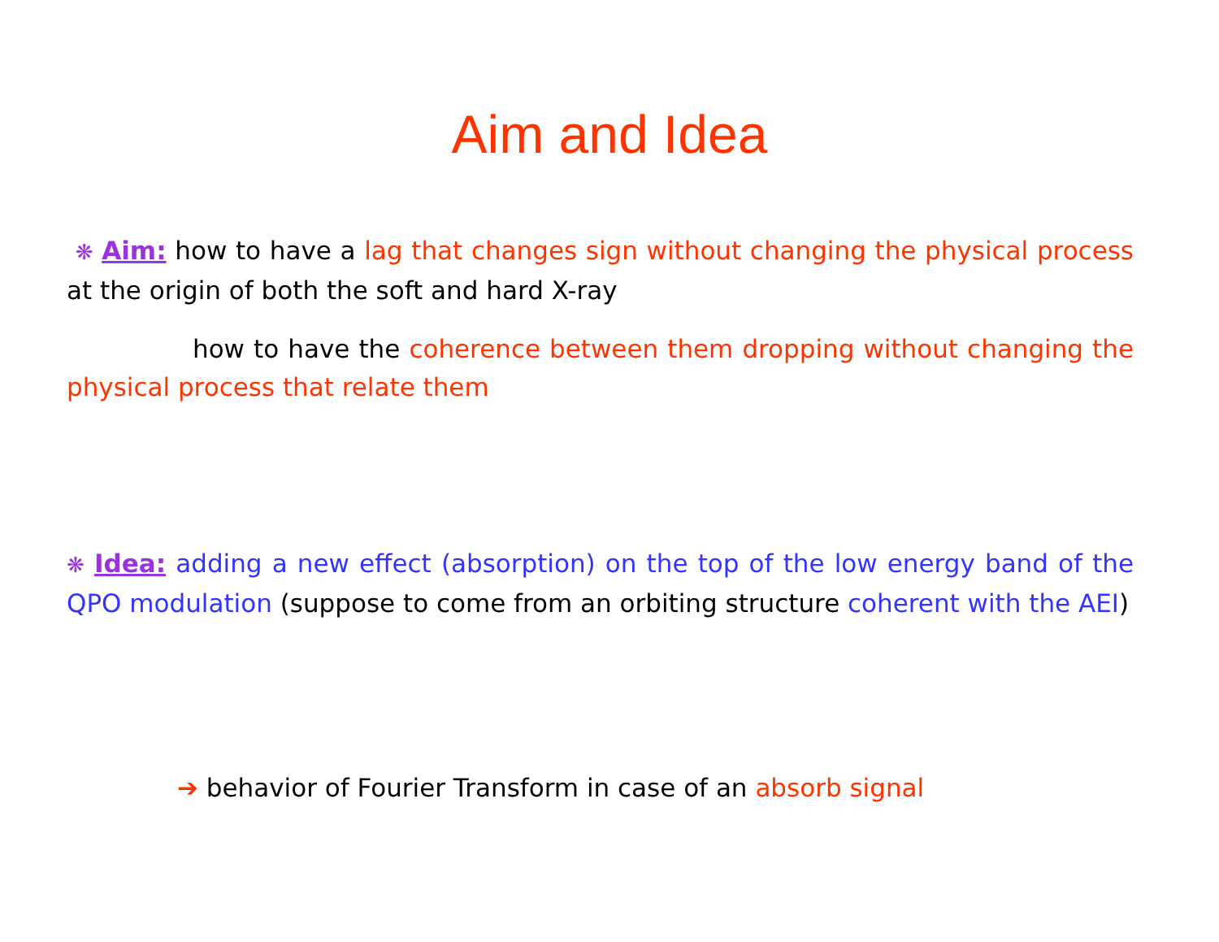Aim and Idea
❋ Aim: how to have a lag that changes sign without changing the physical process at the origin of both the soft and hard X-ray
how to have the coherence between them dropping without changing the physical process that relate them
❋ Idea: adding a new effect (absorption) on the top of the low energy band of the QPO modulation (suppose to come from an orbiting structure coherent with the AEI)
➔ behavior of Fourier Transform in case of an absorb signal